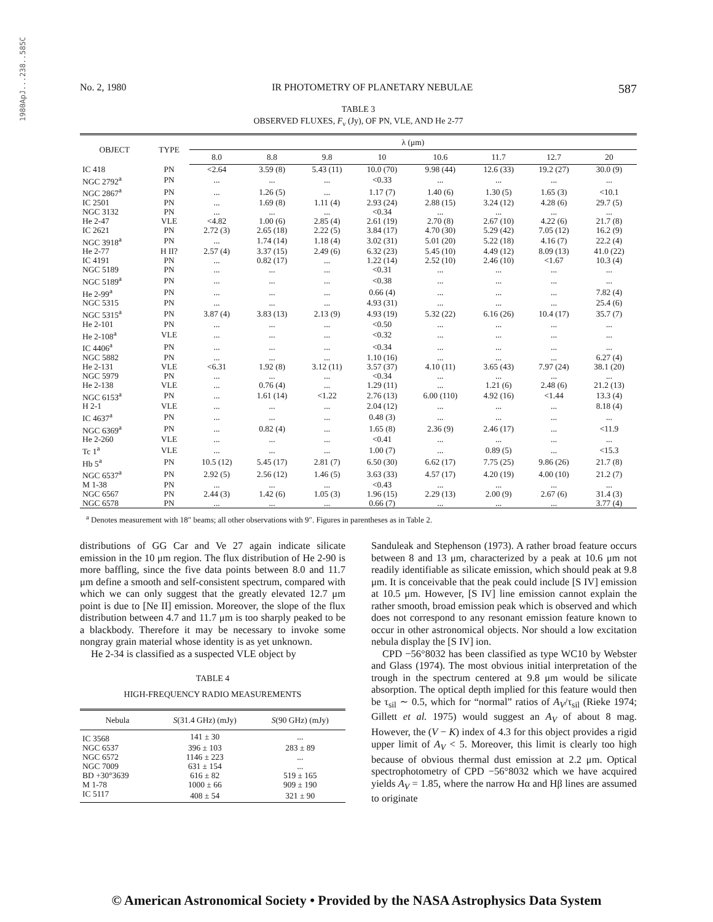1980ApJ...238..585C
No. 2, 1980 IR PHOTOMETRY OF PLANETARY NEBULAE 587
TABLE 3
OBSERVED FLUXES, F<sub>ν</sub> (Jy), OF PN, VLE, AND He 2-77
| OBJECT | TYPE | λ (μm) | | | | | | | |
| --- | --- | --- | --- | --- | --- | --- | --- | --- | --- |
| | | 8.0 | 8.8 | 9.8 | 10 | 10.6 | 11.7 | 12.7 | 20 |
| IC 418 | PN | <2.64 | 3.59 (8) | 5.43 (11) | 10.0 (70) | 9.98 (44) | 12.6 (33) | 19.2 (27) | 30.0 (9) |
| NGC 2792<sup>a</sup> | PN | ... | ... | ... | <0.33 | ... | ... | ... | ... |
| NGC 2867<sup>a</sup> | PN | ... | 1.26 (5) | ... | 1.17 (7) | 1.40 (6) | 1.30 (5) | 1.65 (3) | <10.1 |
| IC 2501 | PN | ... | 1.69 (8) | 1.11 (4) | 2.93 (24) | 2.88 (15) | 3.24 (12) | 4.28 (6) | 29.7 (5) |
| NGC 3132 | PN | ... | ... | ... | <0.34 | ... | ... | ... | ... |
| He 2-47 | VLE | <4.82 | 1.00 (6) | 2.85 (4) | 2.61 (19) | 2.70 (8) | 2.67 (10) | 4.22 (6) | 21.7 (8) |
| IC 2621 | PN | 2.72 (3) | 2.65 (18) | 2.22 (5) | 3.84 (17) | 4.70 (30) | 5.29 (42) | 7.05 (12) | 16.2 (9) |
| NGC 3918<sup>a</sup> | PN | ... | 1.74 (14) | 1.18 (4) | 3.02 (31) | 5.01 (20) | 5.22 (18) | 4.16 (7) | 22.2 (4) |
| He 2-77 | H II? | 2.57 (4) | 3.37 (15) | 2.49 (6) | 6.32 (23) | 5.45 (10) | 4.49 (12) | 8.09 (13) | 41.0 (22) |
| IC 4191 | PN | ... | 0.82 (17) | ... | 1.22 (14) | 2.52 (10) | 2.46 (10) | <1.67 | 10.3 (4) |
| NGC 5189 | PN | ... | ... | ... | <0.31 | ... | ... | ... | ... |
| NGC 5189<sup>a</sup> | PN | ... | ... | ... | <0.38 | ... | ... | ... | ... |
| He 2-99<sup>a</sup> | PN | ... | ... | ... | 0.66 (4) | ... | ... | ... | 7.82 (4) |
| NGC 5315 | PN | ... | ... | ... | 4.93 (31) | ... | ... | ... | 25.4 (6) |
| NGC 5315<sup>a</sup> | PN | 3.87 (4) | 3.83 (13) | 2.13 (9) | 4.93 (19) | 5.32 (22) | 6.16 (26) | 10.4 (17) | 35.7 (7) |
| He 2-101 | PN | ... | ... | ... | <0.50 | ... | ... | ... | ... |
| He 2-108<sup>a</sup> | VLE | ... | ... | ... | <0.32 | ... | ... | ... | ... |
| IC 4406<sup>a</sup> | PN | ... | ... | ... | <0.34 | ... | ... | ... | ... |
| NGC 5882 | PN | ... | ... | ... | 1.10 (16) | ... | ... | ... | 6.27 (4) |
| He 2-131 | VLE | <6.31 | 1.92 (8) | 3.12 (11) | 3.57 (37) | 4.10 (11) | 3.65 (43) | 7.97 (24) | 38.1 (20) |
| NGC 5979 | PN | ... | ... | ... | <0.34 | ... | ... | ... | ... |
| He 2-138 | VLE | ... | 0.76 (4) | ... | 1.29 (11) | ... | 1.21 (6) | 2.48 (6) | 21.2 (13) |
| NGC 6153<sup>a</sup> | PN | ... | 1.61 (14) | <1.22 | 2.76 (13) | 6.00 (110) | 4.92 (16) | <1.44 | 13.3 (4) |
| H 2-1 | VLE | ... | ... | ... | 2.04 (12) | ... | ... | ... | 8.18 (4) |
| IC 4637<sup>a</sup> | PN | ... | ... | ... | 0.48 (3) | ... | ... | ... | ... |
| NGC 6369<sup>a</sup> | PN | ... | 0.82 (4) | ... | 1.65 (8) | 2.36 (9) | 2.46 (17) | ... | <11.9 |
| He 2-260 | VLE | ... | ... | ... | <0.41 | ... | ... | ... | ... |
| Tc 1<sup>a</sup> | VLE | ... | ... | ... | 1.00 (7) | ... | 0.89 (5) | ... | <15.3 |
| Hb 5<sup>a</sup> | PN | 10.5 (12) | 5.45 (17) | 2.81 (7) | 6.50 (30) | 6.62 (17) | 7.75 (25) | 9.86 (26) | 21.7 (8) |
| NGC 6537<sup>a</sup> | PN | 2.92 (5) | 2.56 (12) | 1.46 (5) | 3.63 (33) | 4.57 (17) | 4.20 (19) | 4.00 (10) | 21.2 (7) |
| M 1-38 | PN | ... | ... | ... | <0.43 | ... | ... | ... | ... |
| NGC 6567 | PN | 2.44 (3) | 1.42 (6) | 1.05 (3) | 1.96 (15) | 2.29 (13) | 2.00 (9) | 2.67 (6) | 31.4 (3) |
| NGC 6578 | PN | ... | ... | ... | 0.66 (7) | ... | ... | ... | 3.77 (4) |
<sup>a</sup> Denotes measurement with 18″ beams; all other observations with 9″. Figures in parentheses as in Table 2.
distributions of GG Car and Ve 27 again indicate silicate emission in the 10 μm region. The flux distribution of He 2-90 is more baffling, since the five data points between 8.0 and 11.7 μm define a smooth and self-consistent spectrum, compared with which we can only suggest that the greatly elevated 12.7 μm point is due to [Ne II] emission. Moreover, the slope of the flux distribution between 4.7 and 11.7 μm is too sharply peaked to be a blackbody. Therefore it may be necessary to invoke some nongray grain material whose identity is as yet unknown.
He 2-34 is classified as a suspected VLE object by
TABLE 4
HIGH-FREQUENCY RADIO MEASUREMENTS
| Nebula | S (31.4 GHz) (mJy) | S (90 GHz) (mJy) |
| --- | --- | --- |
| IC 3568 | 141 ± 30 | ... |
| NGC 6537 | 396 ± 103 | 283 ± 89 |
| NGC 6572 | 1146 ± 223 | ... |
| NGC 7009 | 631 ± 154 | ... |
| BD +30°3639 | 616 ± 82 | 519 ± 165 |
| M 1-78 | 1000 ± 66 | 909 ± 190 |
| IC 5117 | 408 ± 54 | 321 ± 90 |
Sanduleak and Stephenson (1973). A rather broad feature occurs between 8 and 13 μm, characterized by a peak at 10.6 μm not readily identifiable as silicate emission, which should peak at 9.8 μm. It is conceivable that the peak could include [S IV] emission at 10.5 μm. However, [S IV] line emission cannot explain the rather smooth, broad emission peak which is observed and which does not correspond to any resonant emission feature known to occur in other astronomical objects. Nor should a low excitation nebula display the [S IV] ion.
CPD −56°8032 has been classified as type WC10 by Webster and Glass (1974). The most obvious initial interpretation of the trough in the spectrum centered at 9.8 μm would be silicate absorption. The optical depth implied for this feature would then be τ<sub>sil</sub> ∼ 0.5, which for “normal” ratios of A<sub>V</sub>/τ<sub>sil</sub> (Rieke 1974; Gillett et al. 1975) would suggest an A<sub>V</sub> of about 8 mag. However, the (V − K) index of 4.3 for this object provides a rigid upper limit of A<sub>V</sub> < 5. Moreover, this limit is clearly too high because of obvious thermal dust emission at 2.2 μm. Optical spectrophotometry of CPD −56°8032 which we have acquired yields A<sub>V</sub> = 1.85, where the narrow Hα and Hβ lines are assumed to originate
© American Astronomical Society • Provided by the NASA Astrophysics Data System